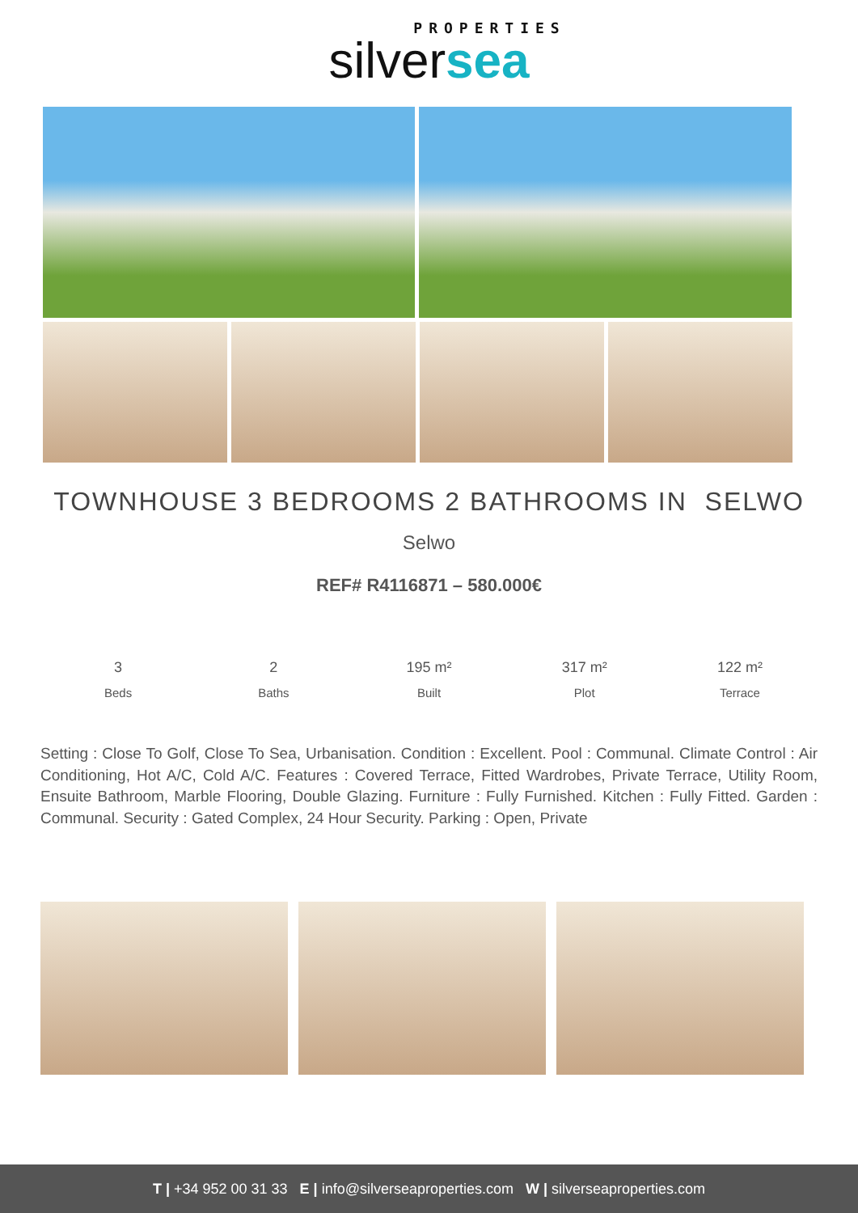PROPERTIES
silversea
TOWNHOUSE 3 BEDROOMS 2 BATHROOMS IN SELWO
Selwo
REF# R4116871 – 580.000€
3
Beds
2
Baths
195 m²
Built
317 m²
Plot
122 m²
Terrace
Setting : Close To Golf, Close To Sea, Urbanisation. Condition : Excellent. Pool : Communal. Climate Control : Air Conditioning, Hot A/C, Cold A/C. Features : Covered Terrace, Fitted Wardrobes, Private Terrace, Utility Room, Ensuite Bathroom, Marble Flooring, Double Glazing. Furniture : Fully Furnished. Kitchen : Fully Fitted. Garden : Communal. Security : Gated Complex, 24 Hour Security. Parking : Open, Private
T | +34 952 00 31 33 E | info@silverseaproperties.com W | silverseaproperties.com